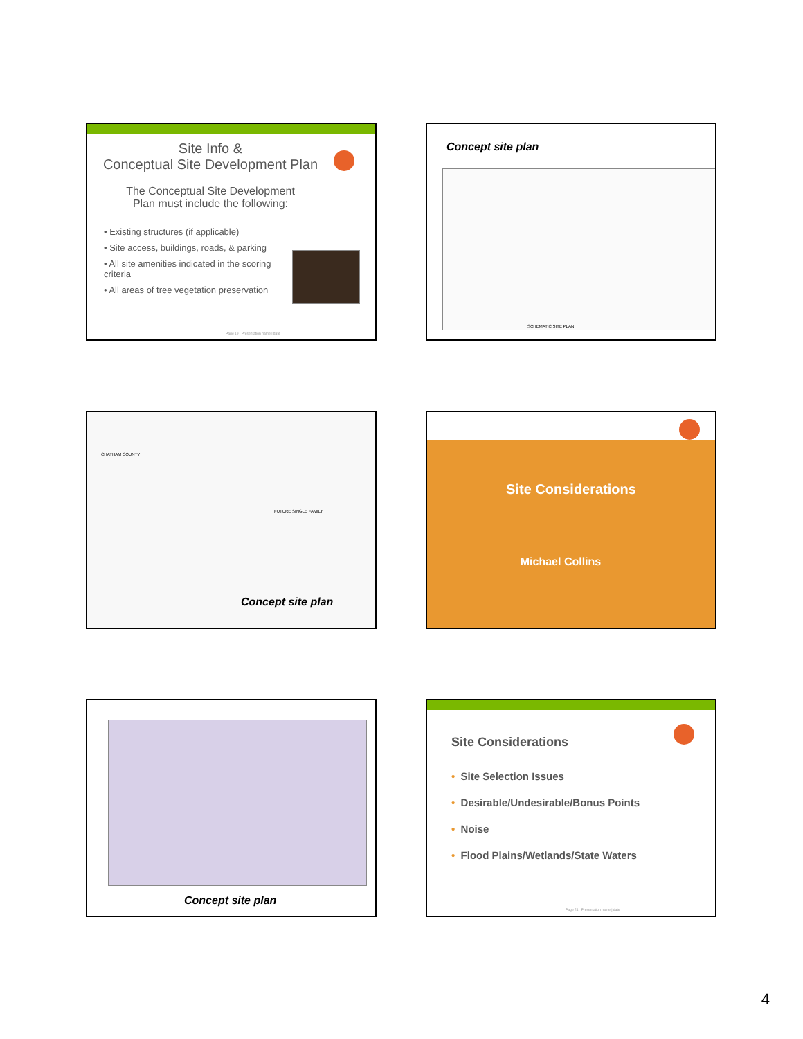Site Info &
Conceptual Site Development Plan
The Conceptual Site Development Plan must include the following:
• Existing structures (if applicable)
• Site access, buildings, roads, & parking
• All site amenities indicated in the scoring criteria
• All areas of tree vegetation preservation
Page 19 Presentation name | date
Concept site plan
SCHEMATIC SITE PLAN
CHATHAM COUNTY
FUTURE SINGLE FAMILY
Concept site plan
Site Considerations
Michael Collins
Concept site plan
Site Considerations
• Site Selection Issues
• Desirable/Undesirable/Bonus Points
• Noise
• Flood Plains/Wetlands/State Waters
Page 24 Presentation name | date
4